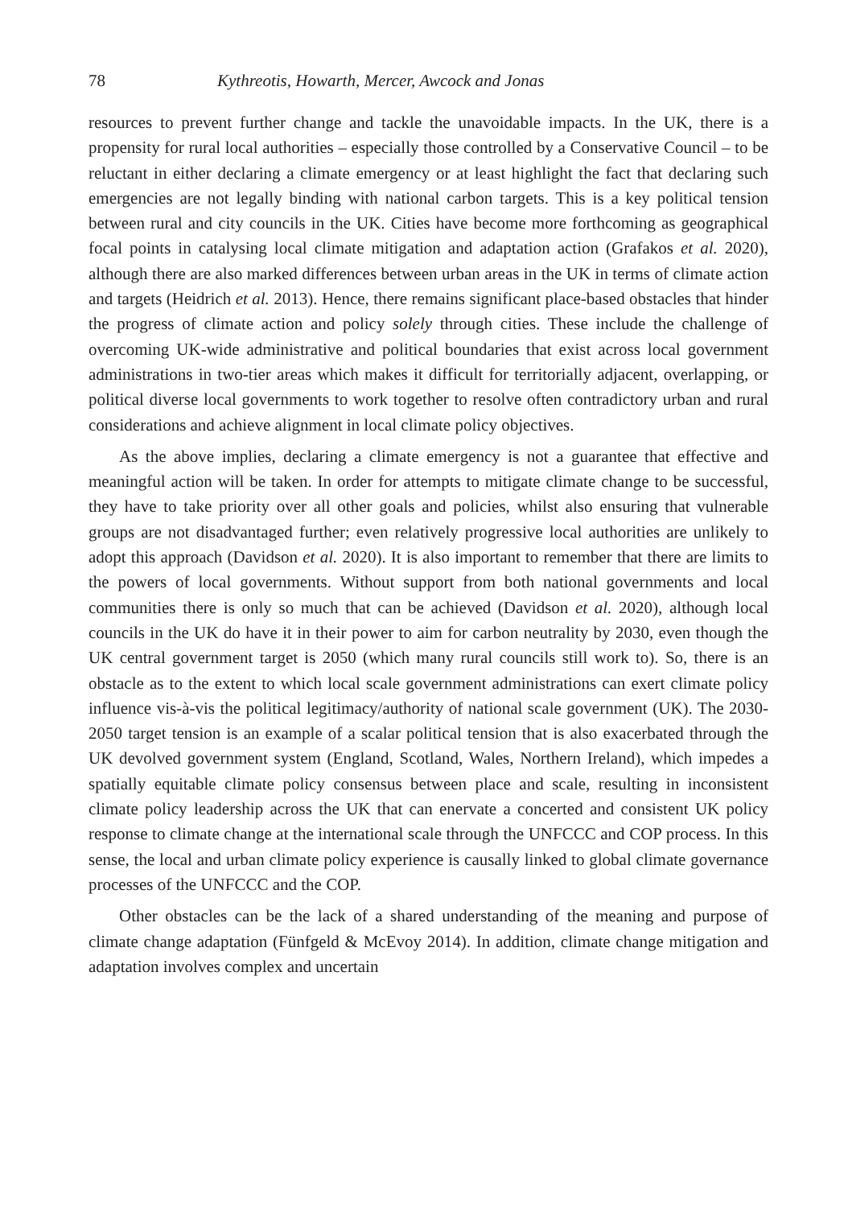78 Kythreotis, Howarth, Mercer, Awcock and Jonas
resources to prevent further change and tackle the unavoidable impacts. In the UK, there is a propensity for rural local authorities – especially those controlled by a Conservative Council – to be reluctant in either declaring a climate emergency or at least highlight the fact that declaring such emergencies are not legally binding with national carbon targets. This is a key political tension between rural and city councils in the UK. Cities have become more forthcoming as geographical focal points in catalysing local climate mitigation and adaptation action (Grafakos et al. 2020), although there are also marked differences between urban areas in the UK in terms of climate action and targets (Heidrich et al. 2013). Hence, there remains significant place-based obstacles that hinder the progress of climate action and policy solely through cities. These include the challenge of overcoming UK-wide administrative and political boundaries that exist across local government administrations in two-tier areas which makes it difficult for territorially adjacent, overlapping, or political diverse local governments to work together to resolve often contradictory urban and rural considerations and achieve alignment in local climate policy objectives.
As the above implies, declaring a climate emergency is not a guarantee that effective and meaningful action will be taken. In order for attempts to mitigate climate change to be successful, they have to take priority over all other goals and policies, whilst also ensuring that vulnerable groups are not disadvantaged further; even relatively progressive local authorities are unlikely to adopt this approach (Davidson et al. 2020). It is also important to remember that there are limits to the powers of local governments. Without support from both national governments and local communities there is only so much that can be achieved (Davidson et al. 2020), although local councils in the UK do have it in their power to aim for carbon neutrality by 2030, even though the UK central government target is 2050 (which many rural councils still work to). So, there is an obstacle as to the extent to which local scale government administrations can exert climate policy influence vis-à-vis the political legitimacy/authority of national scale government (UK). The 2030-2050 target tension is an example of a scalar political tension that is also exacerbated through the UK devolved government system (England, Scotland, Wales, Northern Ireland), which impedes a spatially equitable climate policy consensus between place and scale, resulting in inconsistent climate policy leadership across the UK that can enervate a concerted and consistent UK policy response to climate change at the international scale through the UNFCCC and COP process. In this sense, the local and urban climate policy experience is causally linked to global climate governance processes of the UNFCCC and the COP.
Other obstacles can be the lack of a shared understanding of the meaning and purpose of climate change adaptation (Fünfgeld & McEvoy 2014). In addition, climate change mitigation and adaptation involves complex and uncertain